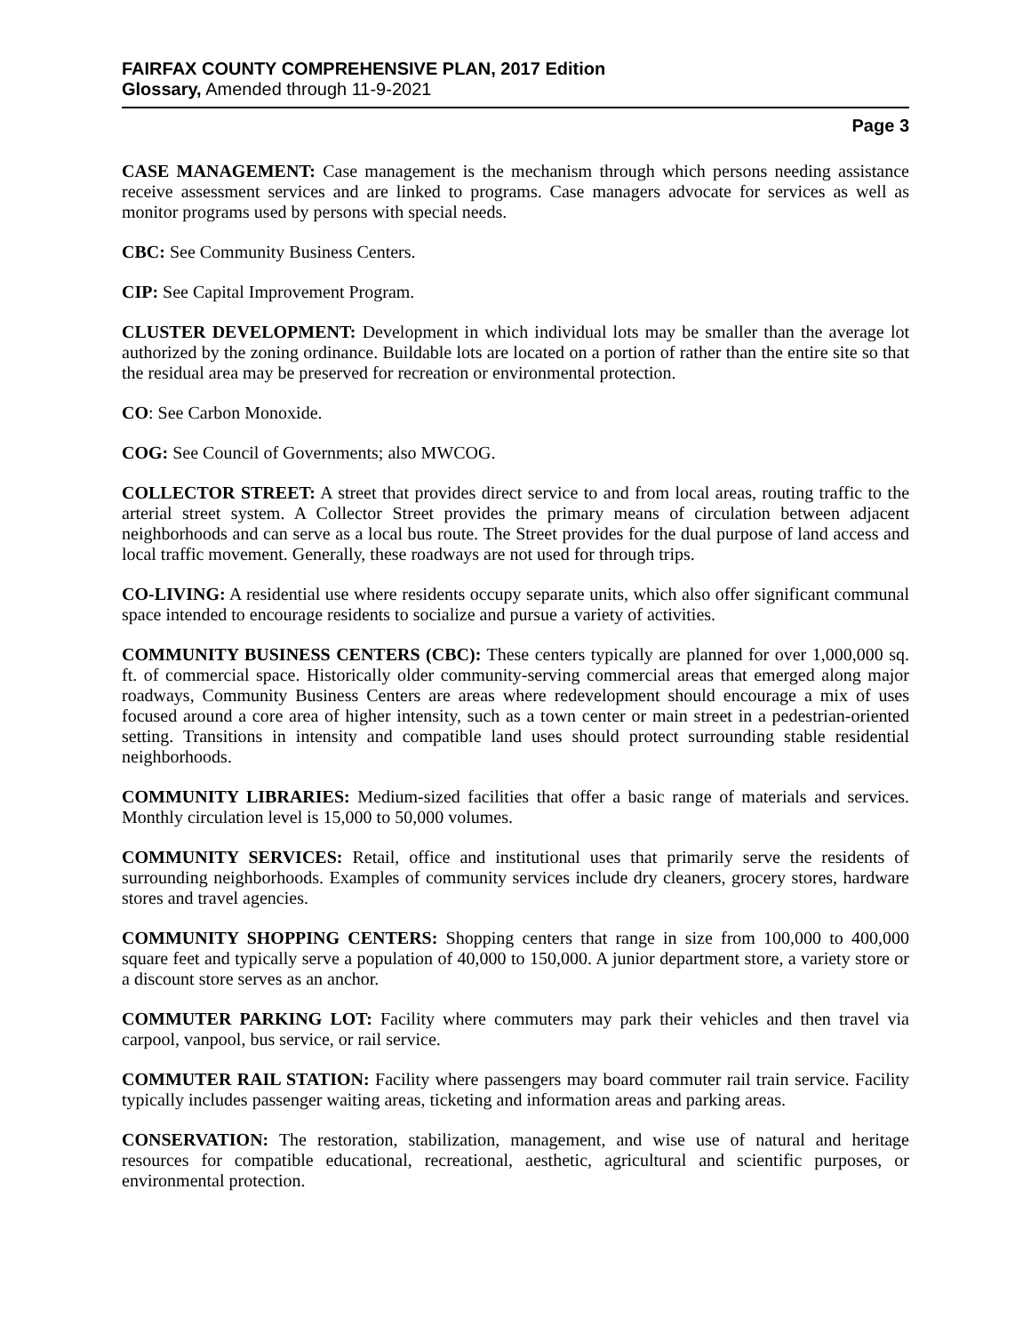FAIRFAX COUNTY COMPREHENSIVE PLAN, 2017 Edition
Glossary, Amended through 11-9-2021
Page 3
CASE MANAGEMENT: Case management is the mechanism through which persons needing assistance receive assessment services and are linked to programs. Case managers advocate for services as well as monitor programs used by persons with special needs.
CBC: See Community Business Centers.
CIP: See Capital Improvement Program.
CLUSTER DEVELOPMENT: Development in which individual lots may be smaller than the average lot authorized by the zoning ordinance. Buildable lots are located on a portion of rather than the entire site so that the residual area may be preserved for recreation or environmental protection.
CO: See Carbon Monoxide.
COG: See Council of Governments; also MWCOG.
COLLECTOR STREET: A street that provides direct service to and from local areas, routing traffic to the arterial street system. A Collector Street provides the primary means of circulation between adjacent neighborhoods and can serve as a local bus route. The Street provides for the dual purpose of land access and local traffic movement. Generally, these roadways are not used for through trips.
CO-LIVING: A residential use where residents occupy separate units, which also offer significant communal space intended to encourage residents to socialize and pursue a variety of activities.
COMMUNITY BUSINESS CENTERS (CBC): These centers typically are planned for over 1,000,000 sq. ft. of commercial space. Historically older community-serving commercial areas that emerged along major roadways, Community Business Centers are areas where redevelopment should encourage a mix of uses focused around a core area of higher intensity, such as a town center or main street in a pedestrian-oriented setting. Transitions in intensity and compatible land uses should protect surrounding stable residential neighborhoods.
COMMUNITY LIBRARIES: Medium-sized facilities that offer a basic range of materials and services. Monthly circulation level is 15,000 to 50,000 volumes.
COMMUNITY SERVICES: Retail, office and institutional uses that primarily serve the residents of surrounding neighborhoods. Examples of community services include dry cleaners, grocery stores, hardware stores and travel agencies.
COMMUNITY SHOPPING CENTERS: Shopping centers that range in size from 100,000 to 400,000 square feet and typically serve a population of 40,000 to 150,000. A junior department store, a variety store or a discount store serves as an anchor.
COMMUTER PARKING LOT: Facility where commuters may park their vehicles and then travel via carpool, vanpool, bus service, or rail service.
COMMUTER RAIL STATION: Facility where passengers may board commuter rail train service. Facility typically includes passenger waiting areas, ticketing and information areas and parking areas.
CONSERVATION: The restoration, stabilization, management, and wise use of natural and heritage resources for compatible educational, recreational, aesthetic, agricultural and scientific purposes, or environmental protection.